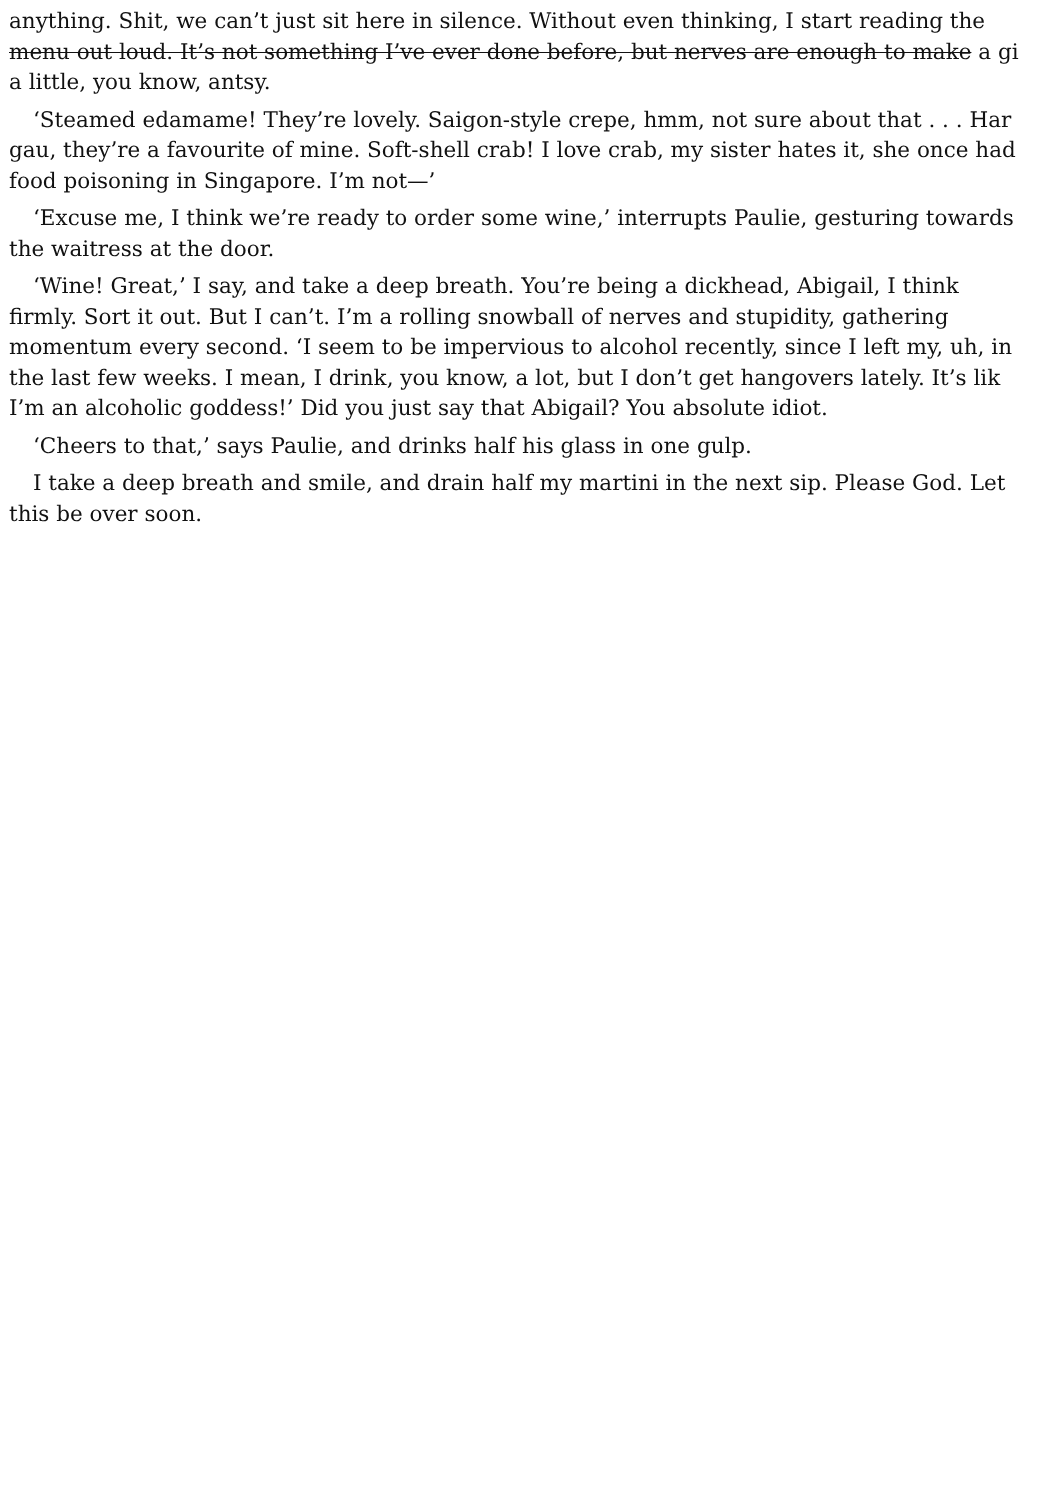anything. Shit, we can’t just sit here in silence. Without even thinking, I start reading the
menu out loud. It’s not something I’ve ever done before, but nerves are enough to make a gi
a little, you know, antsy.
‘Steamed edamame! They’re lovely. Saigon-style crepe, hmm, not sure about that . . . Har
gau, they’re a favourite of mine. Soft-shell crab! I love crab, my sister hates it, she once had
food poisoning in Singapore. I’m not—’
‘Excuse me, I think we’re ready to order some wine,’ interrupts Paulie, gesturing towards
the waitress at the door.
‘Wine! Great,’ I say, and take a deep breath. You’re being a dickhead, Abigail, I think
firmly. Sort it out. But I can’t. I’m a rolling snowball of nerves and stupidity, gathering
momentum every second. ‘I seem to be impervious to alcohol recently, since I left my, uh, in
the last few weeks. I mean, I drink, you know, a lot, but I don’t get hangovers lately. It’s lik
I’m an alcoholic goddess!’ Did you just say that Abigail? You absolute idiot.
‘Cheers to that,’ says Paulie, and drinks half his glass in one gulp.
I take a deep breath and smile, and drain half my martini in the next sip. Please God. Let
this be over soon.